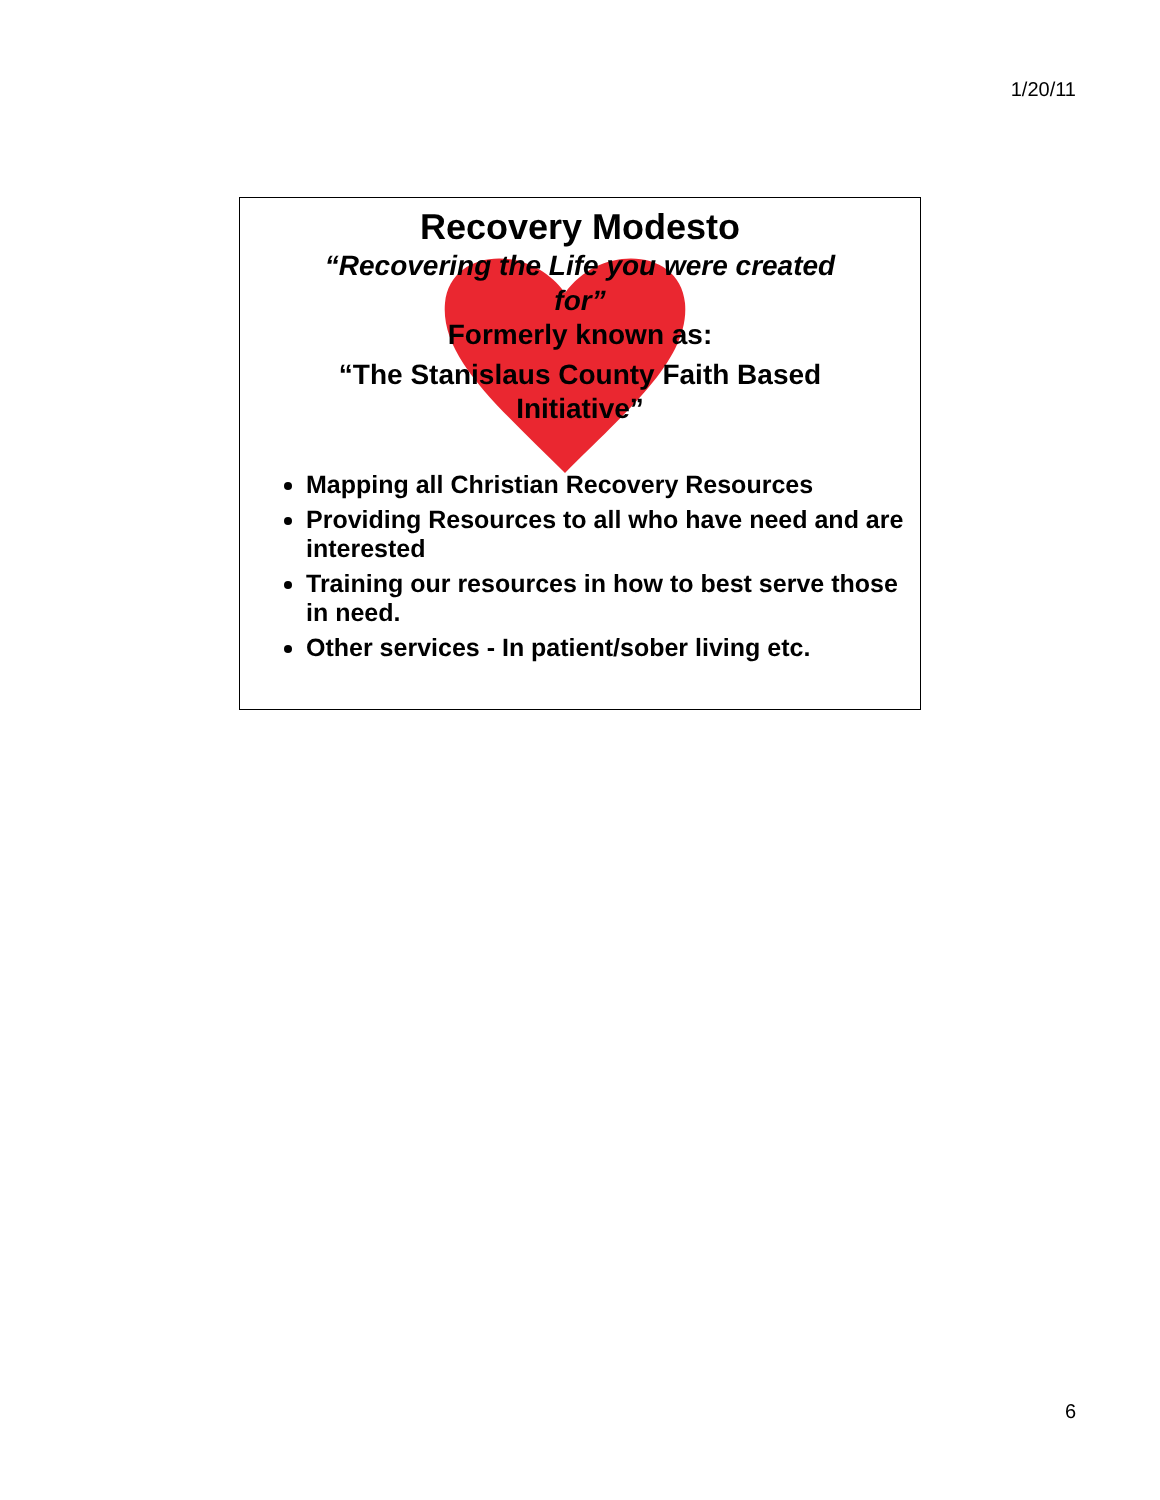1/20/11
Recovery Modesto
“Recovering the Life you were created for”
Formerly known as:
“The Stanislaus County Faith Based Initiative”
Mapping all Christian Recovery Resources
Providing Resources to all who have need and are interested
Training our resources in how to best serve those in need.
Other services - In patient/sober living etc.
6